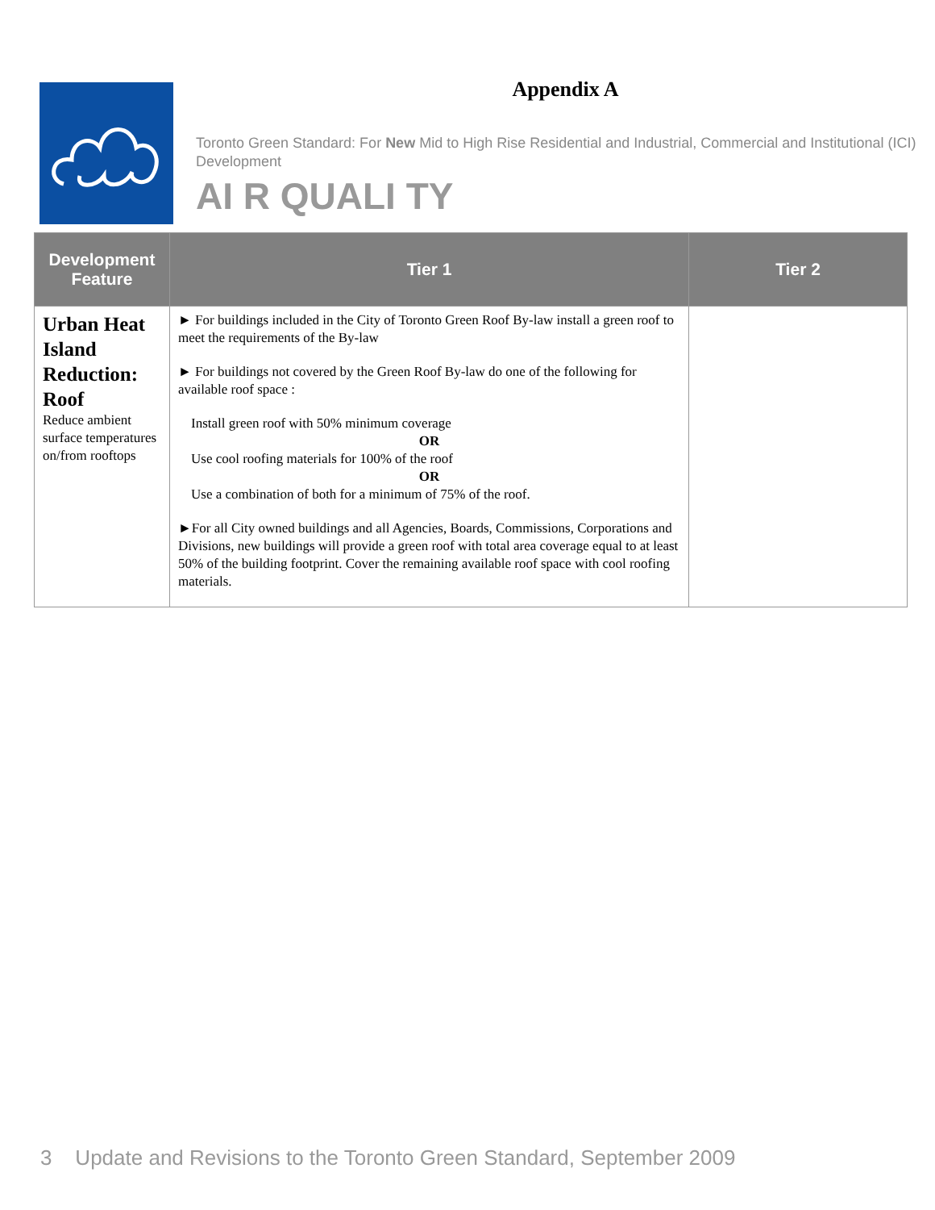Appendix A
Toronto Green Standard: For New Mid to High Rise Residential and Industrial, Commercial and Institutional (ICI) Development
AI R QUALI TY
| Development Feature | Tier 1 | Tier 2 |
| --- | --- | --- |
| Urban Heat Island Reduction: Roof Reduce ambient surface temperatures on/from rooftops | ► For buildings included in the City of Toronto Green Roof By-law install a green roof to meet the requirements of the By-law ► For buildings not covered by the Green Roof By-law do one of the following for available roof space : Install green roof with 50% minimum coverage OR Use cool roofing materials for 100% of the roof OR Use a combination of both for a minimum of 75% of the roof. ►For all City owned buildings and all Agencies, Boards, Commissions, Corporations and Divisions, new buildings will provide a green roof with total area coverage equal to at least 50% of the building footprint. Cover the remaining available roof space with cool roofing materials. | |
3 Update and Revisions to the Toronto Green Standard, September 2009